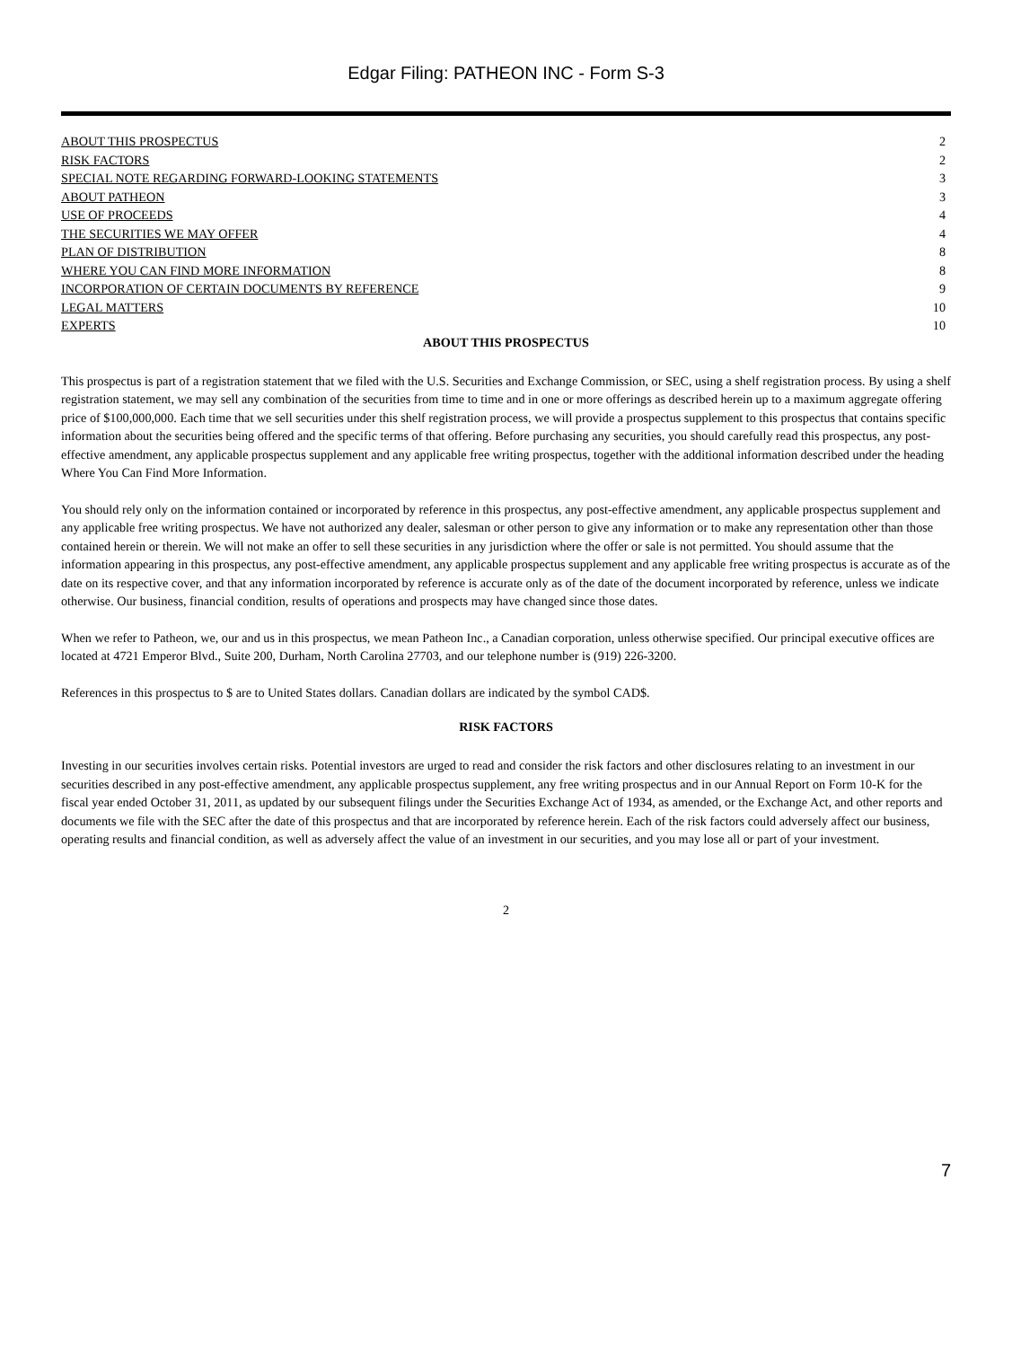Edgar Filing: PATHEON INC - Form S-3
| ABOUT THIS PROSPECTUS | 2 |
| RISK FACTORS | 2 |
| SPECIAL NOTE REGARDING FORWARD-LOOKING STATEMENTS | 3 |
| ABOUT PATHEON | 3 |
| USE OF PROCEEDS | 4 |
| THE SECURITIES WE MAY OFFER | 4 |
| PLAN OF DISTRIBUTION | 8 |
| WHERE YOU CAN FIND MORE INFORMATION | 8 |
| INCORPORATION OF CERTAIN DOCUMENTS BY REFERENCE | 9 |
| LEGAL MATTERS | 10 |
| EXPERTS | 10 |
ABOUT THIS PROSPECTUS
This prospectus is part of a registration statement that we filed with the U.S. Securities and Exchange Commission, or SEC, using a shelf registration process. By using a shelf registration statement, we may sell any combination of the securities from time to time and in one or more offerings as described herein up to a maximum aggregate offering price of $100,000,000. Each time that we sell securities under this shelf registration process, we will provide a prospectus supplement to this prospectus that contains specific information about the securities being offered and the specific terms of that offering. Before purchasing any securities, you should carefully read this prospectus, any post-effective amendment, any applicable prospectus supplement and any applicable free writing prospectus, together with the additional information described under the heading Where You Can Find More Information.
You should rely only on the information contained or incorporated by reference in this prospectus, any post-effective amendment, any applicable prospectus supplement and any applicable free writing prospectus. We have not authorized any dealer, salesman or other person to give any information or to make any representation other than those contained herein or therein. We will not make an offer to sell these securities in any jurisdiction where the offer or sale is not permitted. You should assume that the information appearing in this prospectus, any post-effective amendment, any applicable prospectus supplement and any applicable free writing prospectus is accurate as of the date on its respective cover, and that any information incorporated by reference is accurate only as of the date of the document incorporated by reference, unless we indicate otherwise. Our business, financial condition, results of operations and prospects may have changed since those dates.
When we refer to Patheon, we, our and us in this prospectus, we mean Patheon Inc., a Canadian corporation, unless otherwise specified. Our principal executive offices are located at 4721 Emperor Blvd., Suite 200, Durham, North Carolina 27703, and our telephone number is (919) 226-3200.
References in this prospectus to $ are to United States dollars. Canadian dollars are indicated by the symbol CAD$.
RISK FACTORS
Investing in our securities involves certain risks. Potential investors are urged to read and consider the risk factors and other disclosures relating to an investment in our securities described in any post-effective amendment, any applicable prospectus supplement, any free writing prospectus and in our Annual Report on Form 10-K for the fiscal year ended October 31, 2011, as updated by our subsequent filings under the Securities Exchange Act of 1934, as amended, or the Exchange Act, and other reports and documents we file with the SEC after the date of this prospectus and that are incorporated by reference herein. Each of the risk factors could adversely affect our business, operating results and financial condition, as well as adversely affect the value of an investment in our securities, and you may lose all or part of your investment.
2
7